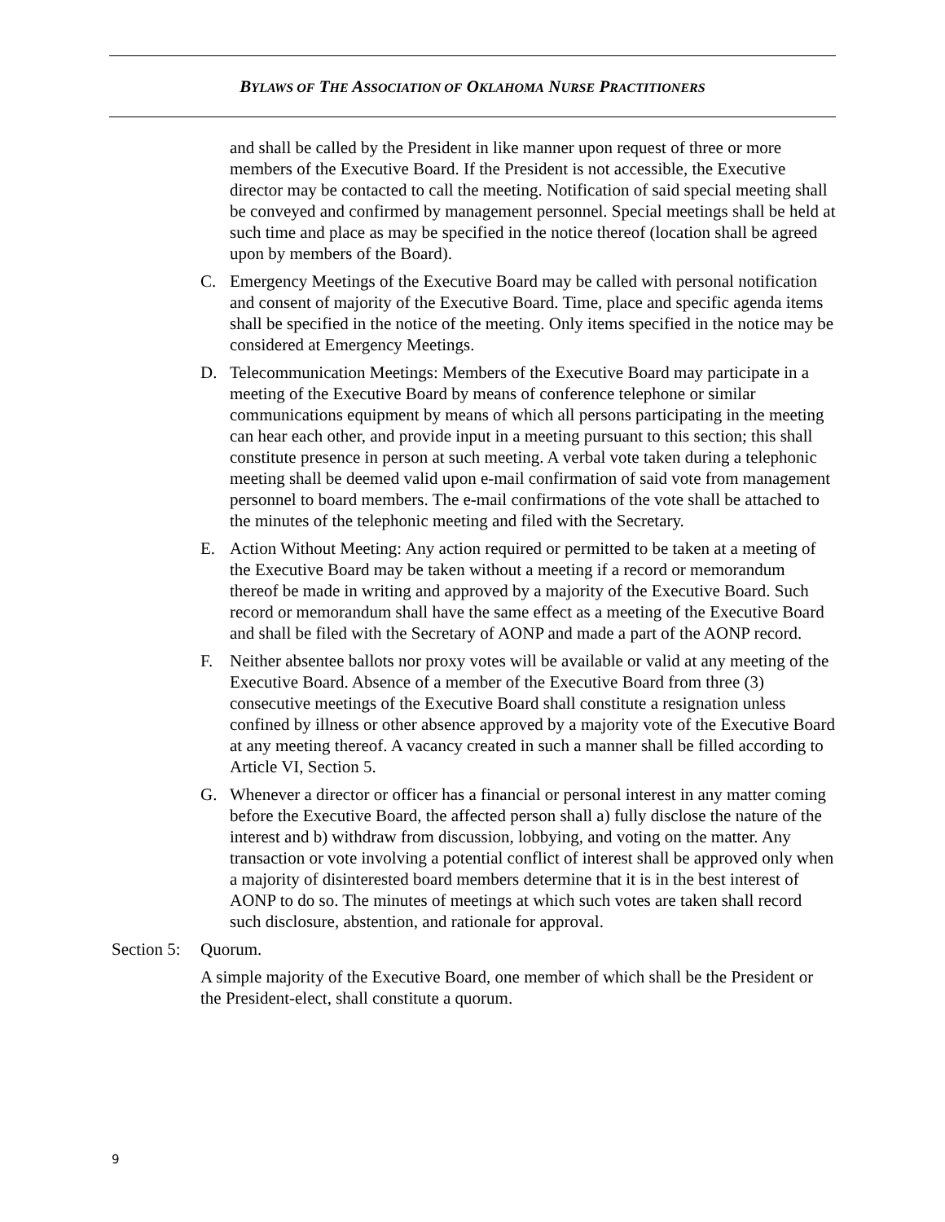BYLAWS OF THE ASSOCIATION OF OKLAHOMA NURSE PRACTITIONERS
and shall be called by the President in like manner upon request of three or more members of the Executive Board. If the President is not accessible, the Executive director may be contacted to call the meeting. Notification of said special meeting shall be conveyed and confirmed by management personnel. Special meetings shall be held at such time and place as may be specified in the notice thereof (location shall be agreed upon by members of the Board).
C. Emergency Meetings of the Executive Board may be called with personal notification and consent of majority of the Executive Board. Time, place and specific agenda items shall be specified in the notice of the meeting. Only items specified in the notice may be considered at Emergency Meetings.
D. Telecommunication Meetings: Members of the Executive Board may participate in a meeting of the Executive Board by means of conference telephone or similar communications equipment by means of which all persons participating in the meeting can hear each other, and provide input in a meeting pursuant to this section; this shall constitute presence in person at such meeting. A verbal vote taken during a telephonic meeting shall be deemed valid upon e-mail confirmation of said vote from management personnel to board members. The e-mail confirmations of the vote shall be attached to the minutes of the telephonic meeting and filed with the Secretary.
E. Action Without Meeting: Any action required or permitted to be taken at a meeting of the Executive Board may be taken without a meeting if a record or memorandum thereof be made in writing and approved by a majority of the Executive Board. Such record or memorandum shall have the same effect as a meeting of the Executive Board and shall be filed with the Secretary of AONP and made a part of the AONP record.
F. Neither absentee ballots nor proxy votes will be available or valid at any meeting of the Executive Board. Absence of a member of the Executive Board from three (3) consecutive meetings of the Executive Board shall constitute a resignation unless confined by illness or other absence approved by a majority vote of the Executive Board at any meeting thereof. A vacancy created in such a manner shall be filled according to Article VI, Section 5.
G. Whenever a director or officer has a financial or personal interest in any matter coming before the Executive Board, the affected person shall a) fully disclose the nature of the interest and b) withdraw from discussion, lobbying, and voting on the matter. Any transaction or vote involving a potential conflict of interest shall be approved only when a majority of disinterested board members determine that it is in the best interest of AONP to do so. The minutes of meetings at which such votes are taken shall record such disclosure, abstention, and rationale for approval.
Section 5: Quorum.
A simple majority of the Executive Board, one member of which shall be the President or the President-elect, shall constitute a quorum.
9